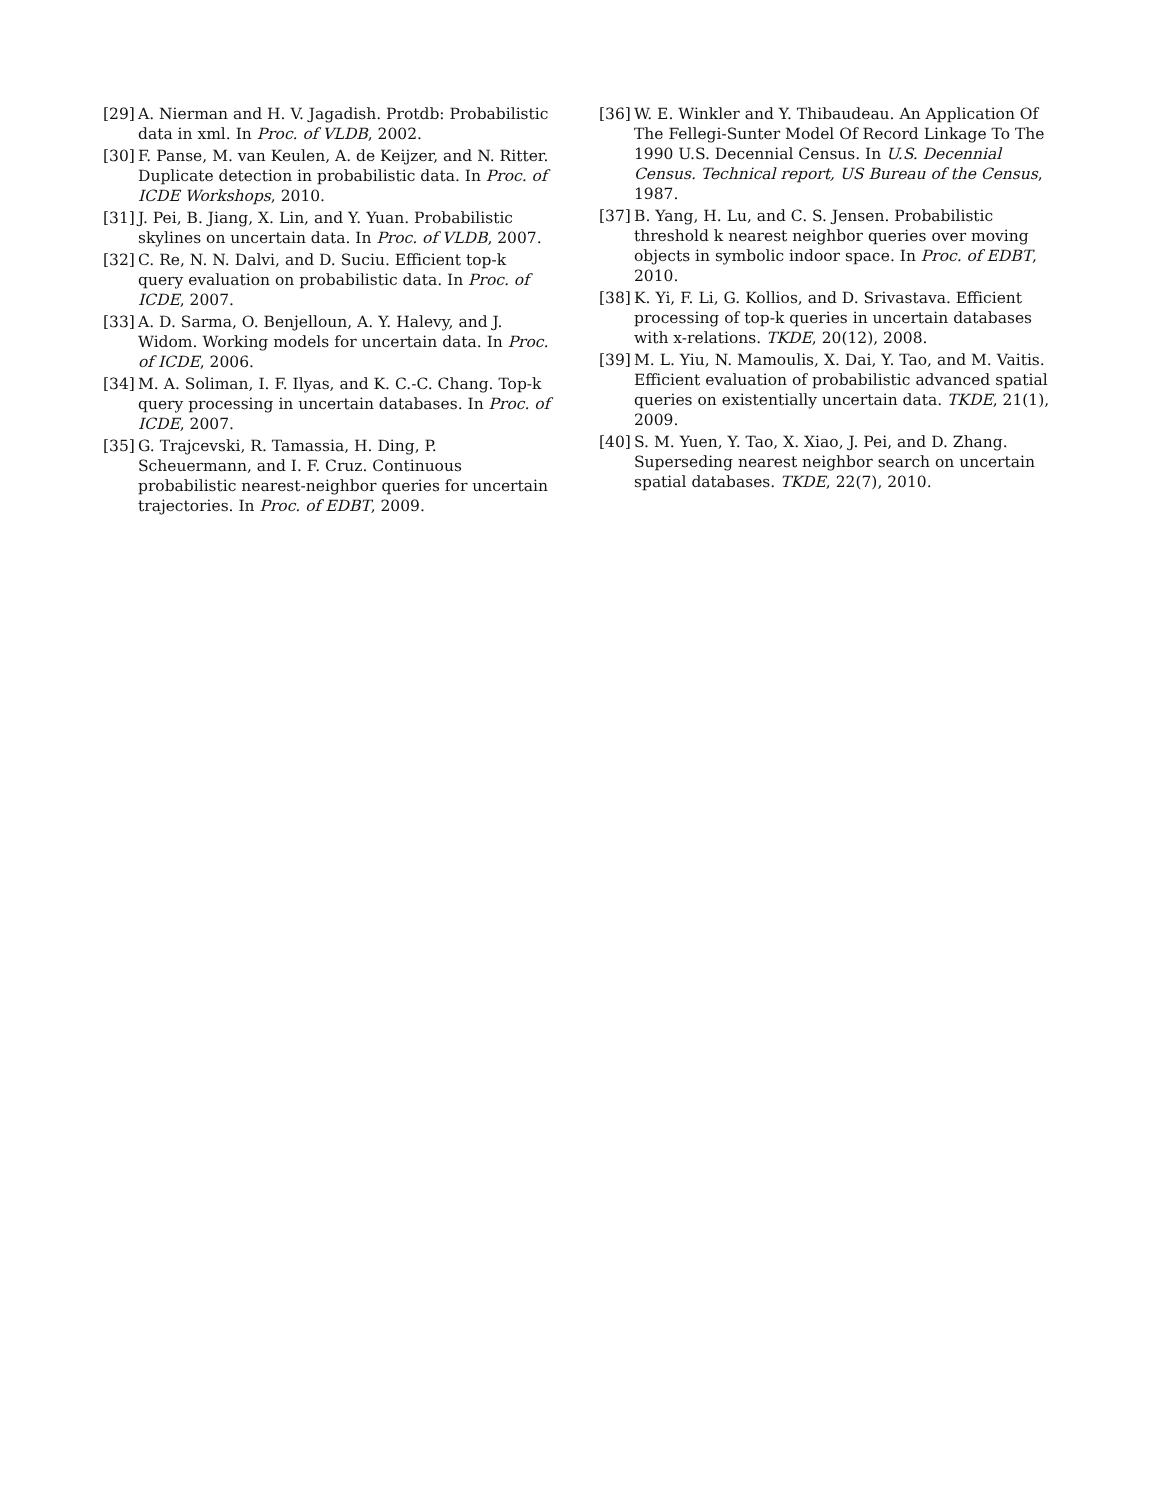[29] A. Nierman and H. V. Jagadish. Protdb: Probabilistic data in xml. In Proc. of VLDB, 2002.
[30] F. Panse, M. van Keulen, A. de Keijzer, and N. Ritter. Duplicate detection in probabilistic data. In Proc. of ICDE Workshops, 2010.
[31] J. Pei, B. Jiang, X. Lin, and Y. Yuan. Probabilistic skylines on uncertain data. In Proc. of VLDB, 2007.
[32] C. Re, N. N. Dalvi, and D. Suciu. Efficient top-k query evaluation on probabilistic data. In Proc. of ICDE, 2007.
[33] A. D. Sarma, O. Benjelloun, A. Y. Halevy, and J. Widom. Working models for uncertain data. In Proc. of ICDE, 2006.
[34] M. A. Soliman, I. F. Ilyas, and K. C.-C. Chang. Top-k query processing in uncertain databases. In Proc. of ICDE, 2007.
[35] G. Trajcevski, R. Tamassia, H. Ding, P. Scheuermann, and I. F. Cruz. Continuous probabilistic nearest-neighbor queries for uncertain trajectories. In Proc. of EDBT, 2009.
[36] W. E. Winkler and Y. Thibaudeau. An Application Of The Fellegi-Sunter Model Of Record Linkage To The 1990 U.S. Decennial Census. In U.S. Decennial Census. Technical report, US Bureau of the Census, 1987.
[37] B. Yang, H. Lu, and C. S. Jensen. Probabilistic threshold k nearest neighbor queries over moving objects in symbolic indoor space. In Proc. of EDBT, 2010.
[38] K. Yi, F. Li, G. Kollios, and D. Srivastava. Efficient processing of top-k queries in uncertain databases with x-relations. TKDE, 20(12), 2008.
[39] M. L. Yiu, N. Mamoulis, X. Dai, Y. Tao, and M. Vaitis. Efficient evaluation of probabilistic advanced spatial queries on existentially uncertain data. TKDE, 21(1), 2009.
[40] S. M. Yuen, Y. Tao, X. Xiao, J. Pei, and D. Zhang. Superseding nearest neighbor search on uncertain spatial databases. TKDE, 22(7), 2010.